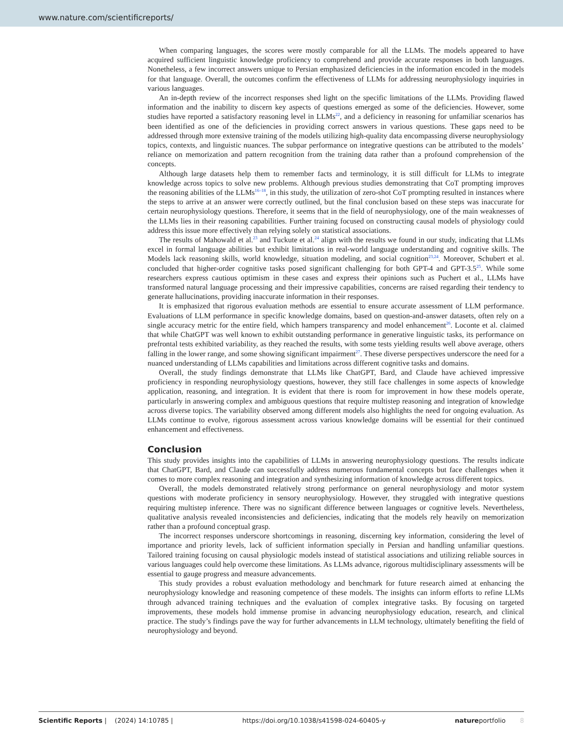www.nature.com/scientificreports/
When comparing languages, the scores were mostly comparable for all the LLMs. The models appeared to have acquired sufficient linguistic knowledge proficiency to comprehend and provide accurate responses in both languages. Nonetheless, a few incorrect answers unique to Persian emphasized deficiencies in the information encoded in the models for that language. Overall, the outcomes confirm the effectiveness of LLMs for addressing neurophysiology inquiries in various languages.
An in-depth review of the incorrect responses shed light on the specific limitations of the LLMs. Providing flawed information and the inability to discern key aspects of questions emerged as some of the deficiencies. However, some studies have reported a satisfactory reasoning level in LLMs<sup>22</sup>, and a deficiency in reasoning for unfamiliar scenarios has been identified as one of the deficiencies in providing correct answers in various questions. These gaps need to be addressed through more extensive training of the models utilizing high-quality data encompassing diverse neurophysiology topics, contexts, and linguistic nuances. The subpar performance on integrative questions can be attributed to the models’ reliance on memorization and pattern recognition from the training data rather than a profound comprehension of the concepts.
Although large datasets help them to remember facts and terminology, it is still difficult for LLMs to integrate knowledge across topics to solve new problems. Although previous studies demonstrating that CoT prompting improves the reasoning abilities of the LLMs<sup>16–18</sup>, in this study, the utilization of zero-shot CoT prompting resulted in instances where the steps to arrive at an answer were correctly outlined, but the final conclusion based on these steps was inaccurate for certain neurophysiology questions. Therefore, it seems that in the field of neurophysiology, one of the main weaknesses of the LLMs lies in their reasoning capabilities. Further training focused on constructing causal models of physiology could address this issue more effectively than relying solely on statistical associations.
The results of Mahowald et al.<sup>23</sup> and Tuckute et al.<sup>24</sup> align with the results we found in our study, indicating that LLMs excel in formal language abilities but exhibit limitations in real-world language understanding and cognitive skills. The Models lack reasoning skills, world knowledge, situation modeling, and social cognition<sup>23,24</sup>. Moreover, Schubert et al. concluded that higher-order cognitive tasks posed significant challenging for both GPT-4 and GPT-3.5<sup>25</sup>. While some researchers express cautious optimism in these cases and express their opinions such as Puchert et al., LLMs have transformed natural language processing and their impressive capabilities, concerns are raised regarding their tendency to generate hallucinations, providing inaccurate information in their responses.
It is emphasized that rigorous evaluation methods are essential to ensure accurate assessment of LLM performance. Evaluations of LLM performance in specific knowledge domains, based on question-and-answer datasets, often rely on a single accuracy metric for the entire field, which hampers transparency and model enhancement<sup>26</sup>. Loconte et al. claimed that while ChatGPT was well known to exhibit outstanding performance in generative linguistic tasks, its performance on prefrontal tests exhibited variability, as they reached the results, with some tests yielding results well above average, others falling in the lower range, and some showing significant impairment<sup>27</sup>. These diverse perspectives underscore the need for a nuanced understanding of LLMs capabilities and limitations across different cognitive tasks and domains.
Overall, the study findings demonstrate that LLMs like ChatGPT, Bard, and Claude have achieved impressive proficiency in responding neurophysiology questions, however, they still face challenges in some aspects of knowledge application, reasoning, and integration. It is evident that there is room for improvement in how these models operate, particularly in answering complex and ambiguous questions that require multistep reasoning and integration of knowledge across diverse topics. The variability observed among different models also highlights the need for ongoing evaluation. As LLMs continue to evolve, rigorous assessment across various knowledge domains will be essential for their continued enhancement and effectiveness.
Conclusion
This study provides insights into the capabilities of LLMs in answering neurophysiology questions. The results indicate that ChatGPT, Bard, and Claude can successfully address numerous fundamental concepts but face challenges when it comes to more complex reasoning and integration and synthesizing information of knowledge across different topics.
Overall, the models demonstrated relatively strong performance on general neurophysiology and motor system questions with moderate proficiency in sensory neurophysiology. However, they struggled with integrative questions requiring multistep inference. There was no significant difference between languages or cognitive levels. Nevertheless, qualitative analysis revealed inconsistencies and deficiencies, indicating that the models rely heavily on memorization rather than a profound conceptual grasp.
The incorrect responses underscore shortcomings in reasoning, discerning key information, considering the level of importance and priority levels, lack of sufficient information specially in Persian and handling unfamiliar questions. Tailored training focusing on causal physiologic models instead of statistical associations and utilizing reliable sources in various languages could help overcome these limitations. As LLMs advance, rigorous multidisciplinary assessments will be essential to gauge progress and measure advancements.
This study provides a robust evaluation methodology and benchmark for future research aimed at enhancing the neurophysiology knowledge and reasoning competence of these models. The insights can inform efforts to refine LLMs through advanced training techniques and the evaluation of complex integrative tasks. By focusing on targeted improvements, these models hold immense promise in advancing neurophysiology education, research, and clinical practice. The study’s findings pave the way for further advancements in LLM technology, ultimately benefiting the field of neurophysiology and beyond.
Scientific Reports | (2024) 14:10785 | https://doi.org/10.1038/s41598-024-60405-y natureportfolio 8